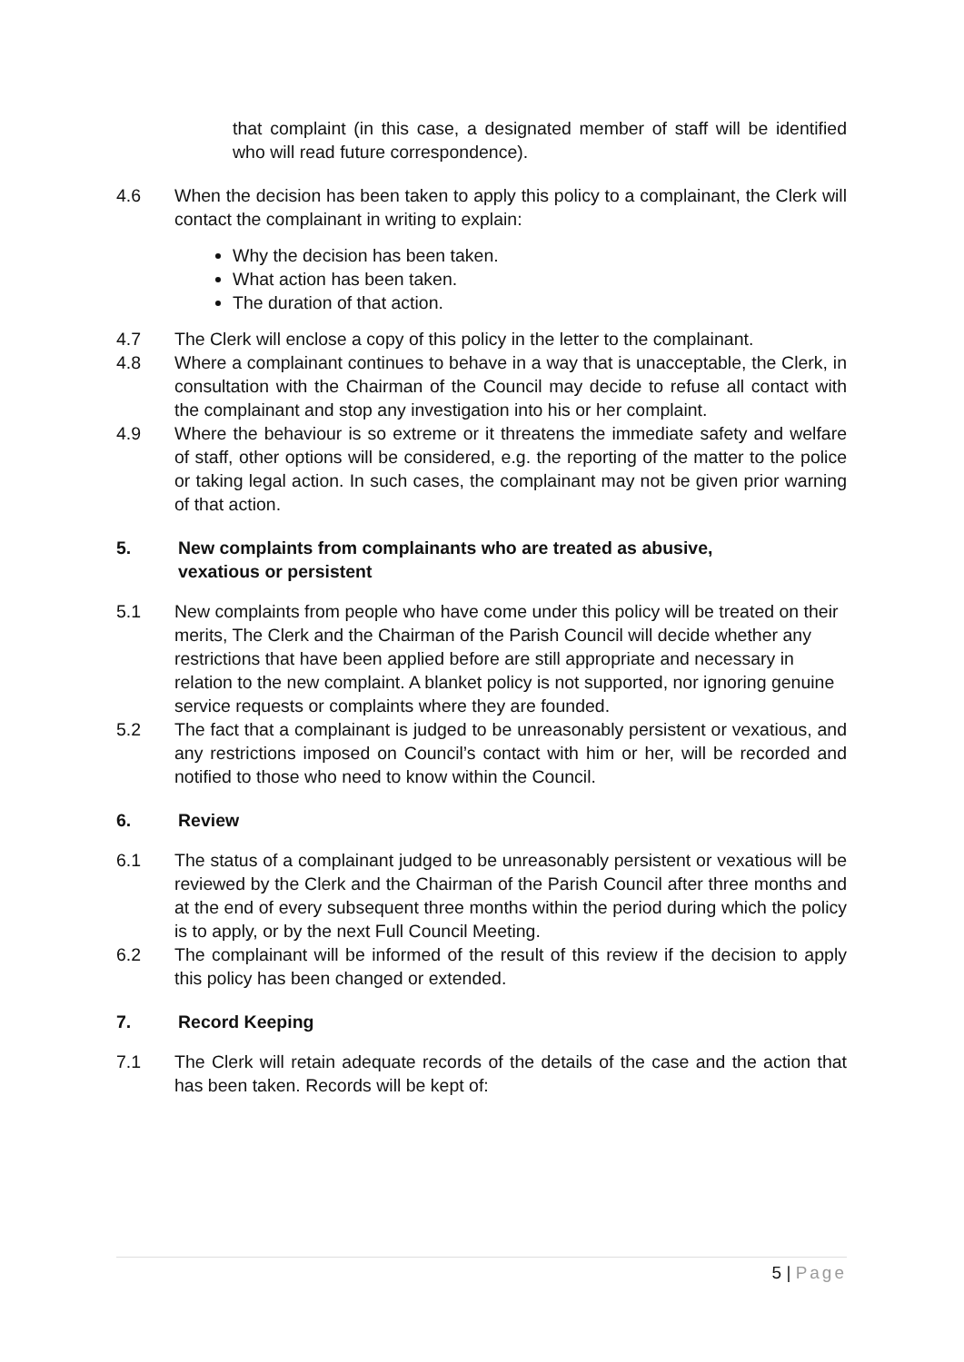that complaint (in this case, a designated member of staff will be identified who will read future correspondence).
4.6 When the decision has been taken to apply this policy to a complainant, the Clerk will contact the complainant in writing to explain:
Why the decision has been taken.
What action has been taken.
The duration of that action.
4.7 The Clerk will enclose a copy of this policy in the letter to the complainant.
4.8 Where a complainant continues to behave in a way that is unacceptable, the Clerk, in consultation with the Chairman of the Council may decide to refuse all contact with the complainant and stop any investigation into his or her complaint.
4.9 Where the behaviour is so extreme or it threatens the immediate safety and welfare of staff, other options will be considered, e.g. the reporting of the matter to the police or taking legal action. In such cases, the complainant may not be given prior warning of that action.
5. New complaints from complainants who are treated as abusive,
vexatious or persistent
5.1 New complaints from people who have come under this policy will be treated on their merits, The Clerk and the Chairman of the Parish Council will decide whether any restrictions that have been applied before are still appropriate and necessary in relation to the new complaint. A blanket policy is not supported, nor ignoring genuine service requests or complaints where they are founded.
5.2 The fact that a complainant is judged to be unreasonably persistent or vexatious, and any restrictions imposed on Council’s contact with him or her, will be recorded and notified to those who need to know within the Council.
6. Review
6.1 The status of a complainant judged to be unreasonably persistent or vexatious will be reviewed by the Clerk and the Chairman of the Parish Council after three months and at the end of every subsequent three months within the period during which the policy is to apply, or by the next Full Council Meeting.
6.2 The complainant will be informed of the result of this review if the decision to apply this policy has been changed or extended.
7. Record Keeping
7.1 The Clerk will retain adequate records of the details of the case and the action that has been taken. Records will be kept of:
5 | Page